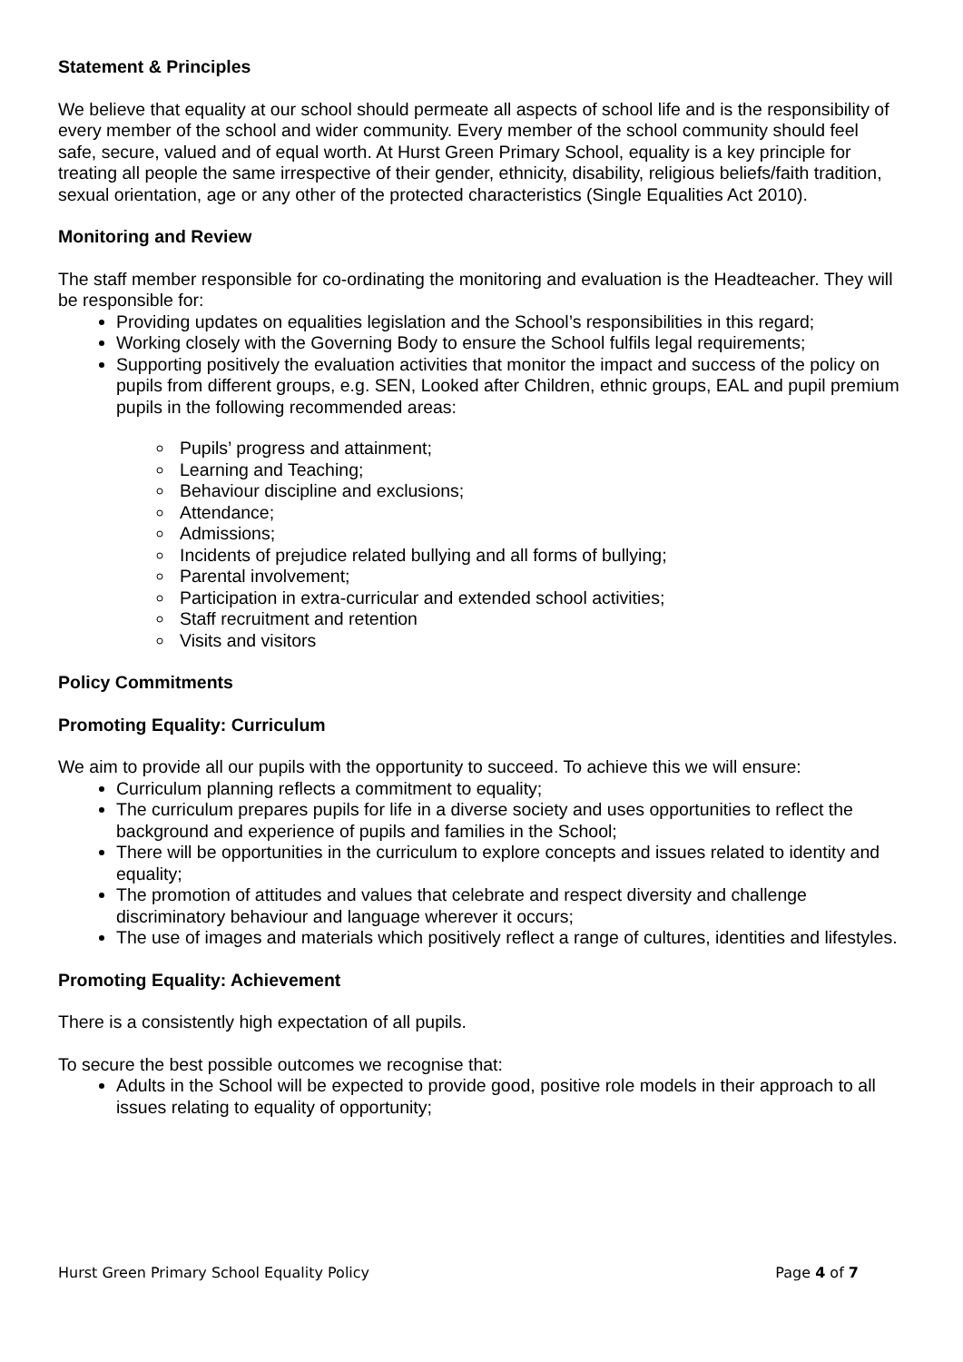Statement & Principles
We believe that equality at our school should permeate all aspects of school life and is the responsibility of every member of the school and wider community. Every member of the school community should feel safe, secure, valued and of equal worth. At Hurst Green Primary School, equality is a key principle for treating all people the same irrespective of their gender, ethnicity, disability, religious beliefs/faith tradition, sexual orientation, age or any other of the protected characteristics (Single Equalities Act 2010).
Monitoring and Review
The staff member responsible for co-ordinating the monitoring and evaluation is the Headteacher. They will be responsible for:
Providing updates on equalities legislation and the School’s responsibilities in this regard;
Working closely with the Governing Body to ensure the School fulfils legal requirements;
Supporting positively the evaluation activities that monitor the impact and success of the policy on pupils from different groups, e.g. SEN, Looked after Children, ethnic groups, EAL and pupil premium pupils in the following recommended areas:
Pupils’ progress and attainment;
Learning and Teaching;
Behaviour discipline and exclusions;
Attendance;
Admissions;
Incidents of prejudice related bullying and all forms of bullying;
Parental involvement;
Participation in extra-curricular and extended school activities;
Staff recruitment and retention
Visits and visitors
Policy Commitments
Promoting Equality: Curriculum
We aim to provide all our pupils with the opportunity to succeed. To achieve this we will ensure:
Curriculum planning reflects a commitment to equality;
The curriculum prepares pupils for life in a diverse society and uses opportunities to reflect the background and experience of pupils and families in the School;
There will be opportunities in the curriculum to explore concepts and issues related to identity and equality;
The promotion of attitudes and values that celebrate and respect diversity and challenge discriminatory behaviour and language wherever it occurs;
The use of images and materials which positively reflect a range of cultures, identities and lifestyles.
Promoting Equality: Achievement
There is a consistently high expectation of all pupils.
To secure the best possible outcomes we recognise that:
Adults in the School will be expected to provide good, positive role models in their approach to all issues relating to equality of opportunity;
Hurst Green Primary School Equality Policy Page 4 of 7